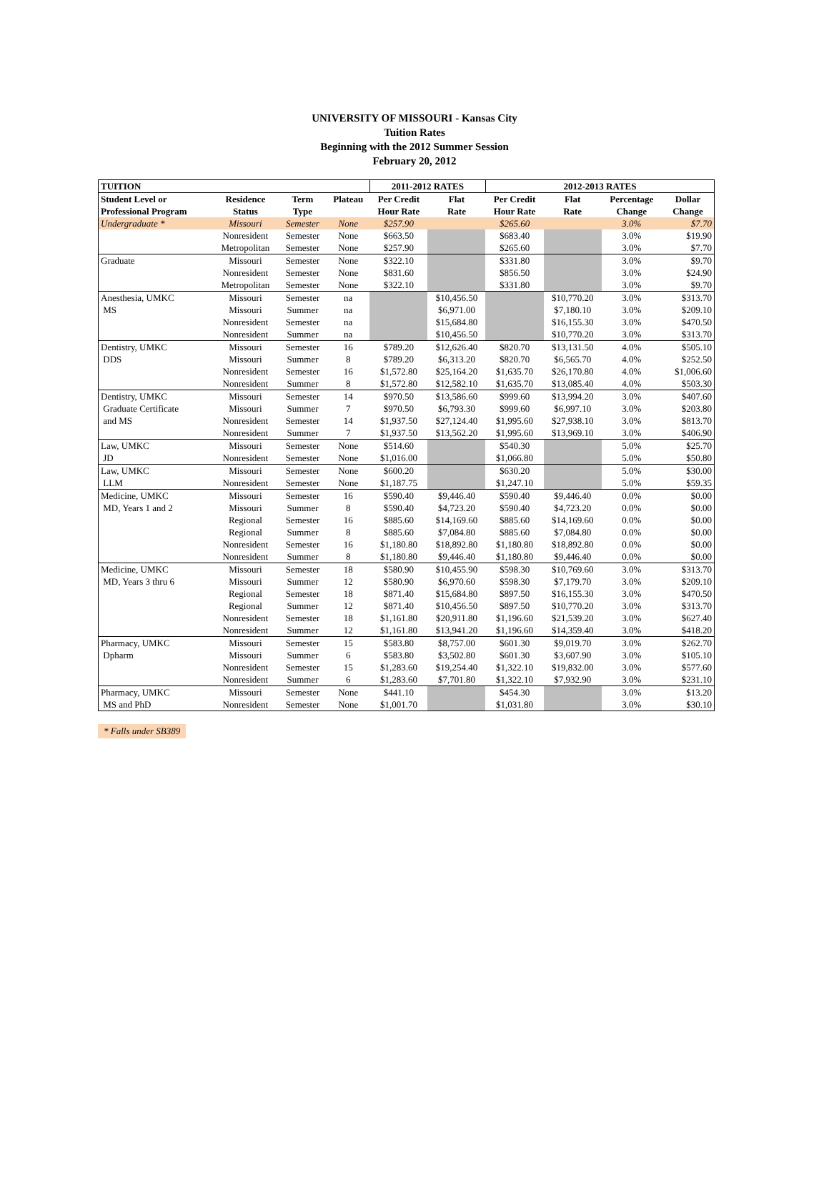UNIVERSITY OF MISSOURI - Kansas City
Tuition Rates
Beginning with the 2012 Summer Session
February 20, 2012
| TUITION | | | | 2011-2012 RATES | | 2012-2013 RATES | | | |
| --- | --- | --- | --- | --- | --- | --- | --- | --- | --- |
| Student Level or | Residence | Term | Plateau | Per Credit | Flat | Per Credit | Flat | Percentage | Dollar |
| Professional Program | Status | Type | | Hour Rate | Rate | Hour Rate | Rate | Change | Change |
| Undergraduate * | Missouri | Semester | None | $257.90 | | $265.60 | | 3.0% | $7.70 |
| | Nonresident | Semester | None | $663.50 | | $683.40 | | 3.0% | $19.90 |
| | Metropolitan | Semester | None | $257.90 | | $265.60 | | 3.0% | $7.70 |
| Graduate | Missouri | Semester | None | $322.10 | | $331.80 | | 3.0% | $9.70 |
| | Nonresident | Semester | None | $831.60 | | $856.50 | | 3.0% | $24.90 |
| | Metropolitan | Semester | None | $322.10 | | $331.80 | | 3.0% | $9.70 |
| Anesthesia, UMKC | Missouri | Semester | na | | $10,456.50 | | $10,770.20 | 3.0% | $313.70 |
| MS | Missouri | Summer | na | | $6,971.00 | | $7,180.10 | 3.0% | $209.10 |
| | Nonresident | Semester | na | | $15,684.80 | | $16,155.30 | 3.0% | $470.50 |
| | Nonresident | Summer | na | | $10,456.50 | | $10,770.20 | 3.0% | $313.70 |
| Dentistry, UMKC | Missouri | Semester | 16 | $789.20 | $12,626.40 | $820.70 | $13,131.50 | 4.0% | $505.10 |
| DDS | Missouri | Summer | 8 | $789.20 | $6,313.20 | $820.70 | $6,565.70 | 4.0% | $252.50 |
| | Nonresident | Semester | 16 | $1,572.80 | $25,164.20 | $1,635.70 | $26,170.80 | 4.0% | $1,006.60 |
| | Nonresident | Summer | 8 | $1,572.80 | $12,582.10 | $1,635.70 | $13,085.40 | 4.0% | $503.30 |
| Dentistry, UMKC | Missouri | Semester | 14 | $970.50 | $13,586.60 | $999.60 | $13,994.20 | 3.0% | $407.60 |
| Graduate Certificate | Missouri | Summer | 7 | $970.50 | $6,793.30 | $999.60 | $6,997.10 | 3.0% | $203.80 |
| and MS | Nonresident | Semester | 14 | $1,937.50 | $27,124.40 | $1,995.60 | $27,938.10 | 3.0% | $813.70 |
| | Nonresident | Summer | 7 | $1,937.50 | $13,562.20 | $1,995.60 | $13,969.10 | 3.0% | $406.90 |
| Law, UMKC | Missouri | Semester | None | $514.60 | | $540.30 | | 5.0% | $25.70 |
| JD | Nonresident | Semester | None | $1,016.00 | | $1,066.80 | | 5.0% | $50.80 |
| Law, UMKC | Missouri | Semester | None | $600.20 | | $630.20 | | 5.0% | $30.00 |
| LLM | Nonresident | Semester | None | $1,187.75 | | $1,247.10 | | 5.0% | $59.35 |
| Medicine, UMKC | Missouri | Semester | 16 | $590.40 | $9,446.40 | $590.40 | $9,446.40 | 0.0% | $0.00 |
| MD, Years 1 and 2 | Missouri | Summer | 8 | $590.40 | $4,723.20 | $590.40 | $4,723.20 | 0.0% | $0.00 |
| | Regional | Semester | 16 | $885.60 | $14,169.60 | $885.60 | $14,169.60 | 0.0% | $0.00 |
| | Regional | Summer | 8 | $885.60 | $7,084.80 | $885.60 | $7,084.80 | 0.0% | $0.00 |
| | Nonresident | Semester | 16 | $1,180.80 | $18,892.80 | $1,180.80 | $18,892.80 | 0.0% | $0.00 |
| | Nonresident | Summer | 8 | $1,180.80 | $9,446.40 | $1,180.80 | $9,446.40 | 0.0% | $0.00 |
| Medicine, UMKC | Missouri | Semester | 18 | $580.90 | $10,455.90 | $598.30 | $10,769.60 | 3.0% | $313.70 |
| MD, Years 3 thru 6 | Missouri | Summer | 12 | $580.90 | $6,970.60 | $598.30 | $7,179.70 | 3.0% | $209.10 |
| | Regional | Semester | 18 | $871.40 | $15,684.80 | $897.50 | $16,155.30 | 3.0% | $470.50 |
| | Regional | Summer | 12 | $871.40 | $10,456.50 | $897.50 | $10,770.20 | 3.0% | $313.70 |
| | Nonresident | Semester | 18 | $1,161.80 | $20,911.80 | $1,196.60 | $21,539.20 | 3.0% | $627.40 |
| | Nonresident | Summer | 12 | $1,161.80 | $13,941.20 | $1,196.60 | $14,359.40 | 3.0% | $418.20 |
| Pharmacy, UMKC | Missouri | Semester | 15 | $583.80 | $8,757.00 | $601.30 | $9,019.70 | 3.0% | $262.70 |
| Dpharm | Missouri | Summer | 6 | $583.80 | $3,502.80 | $601.30 | $3,607.90 | 3.0% | $105.10 |
| | Nonresident | Semester | 15 | $1,283.60 | $19,254.40 | $1,322.10 | $19,832.00 | 3.0% | $577.60 |
| | Nonresident | Summer | 6 | $1,283.60 | $7,701.80 | $1,322.10 | $7,932.90 | 3.0% | $231.10 |
| Pharmacy, UMKC | Missouri | Semester | None | $441.10 | | $454.30 | | 3.0% | $13.20 |
| MS and PhD | Nonresident | Semester | None | $1,001.70 | | $1,031.80 | | 3.0% | $30.10 |
* Falls under SB389